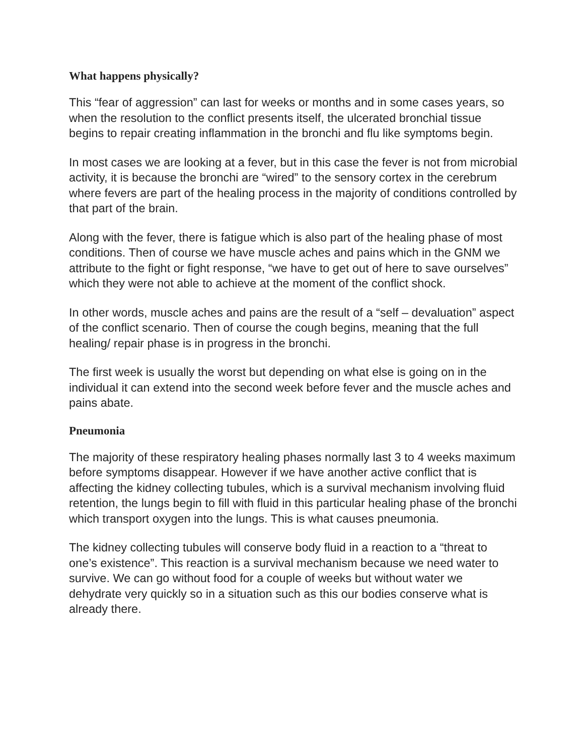What happens physically?
This “fear of aggression” can last for weeks or months and in some cases years, so when the resolution to the conflict presents itself, the ulcerated bronchial tissue begins to repair creating inflammation in the bronchi and flu like symptoms begin.
In most cases we are looking at a fever, but in this case the fever is not from microbial activity, it is because the bronchi are “wired” to the sensory cortex in the cerebrum where fevers are part of the healing process in the majority of conditions controlled by that part of the brain.
Along with the fever, there is fatigue which is also part of the healing phase of most conditions. Then of course we have muscle aches and pains which in the GNM we attribute to the fight or fight response, “we have to get out of here to save ourselves” which they were not able to achieve at the moment of the conflict shock.
In other words, muscle aches and pains are the result of a “self – devaluation” aspect of the conflict scenario. Then of course the cough begins, meaning that the full healing/ repair phase is in progress in the bronchi.
The first week is usually the worst but depending on what else is going on in the individual it can extend into the second week before fever and the muscle aches and pains abate.
Pneumonia
The majority of these respiratory healing phases normally last 3 to 4 weeks maximum before symptoms disappear. However if we have another active conflict that is affecting the kidney collecting tubules, which is a survival mechanism involving fluid retention, the lungs begin to fill with fluid in this particular healing phase of the bronchi which transport oxygen into the lungs. This is what causes pneumonia.
The kidney collecting tubules will conserve body fluid in a reaction to a “threat to one’s existence”. This reaction is a survival mechanism because we need water to survive. We can go without food for a couple of weeks but without water we dehydrate very quickly so in a situation such as this our bodies conserve what is already there.